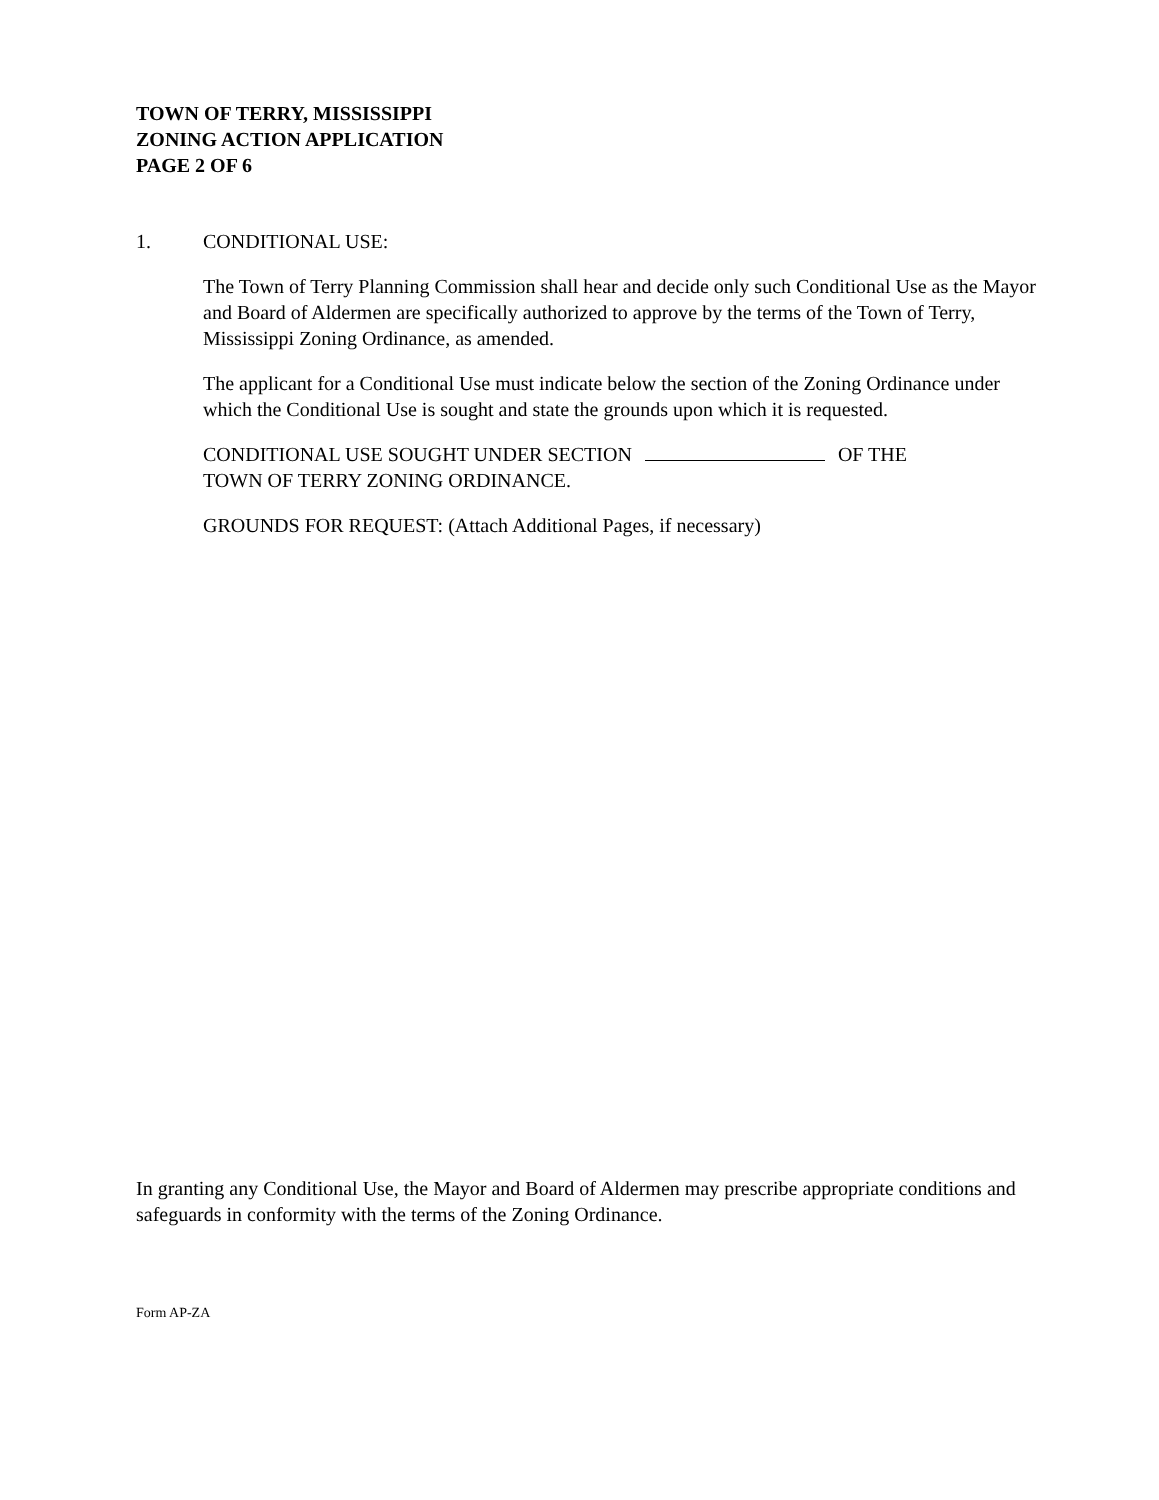TOWN OF TERRY, MISSISSIPPI
ZONING ACTION APPLICATION
PAGE 2 OF 6
1. CONDITIONAL USE:
The Town of Terry Planning Commission shall hear and decide only such Conditional Use as the Mayor and Board of Aldermen are specifically authorized to approve by the terms of the Town of Terry, Mississippi Zoning Ordinance, as amended.
The applicant for a Conditional Use must indicate below the section of the Zoning Ordinance under which the Conditional Use is sought and state the grounds upon which it is requested.
CONDITIONAL USE SOUGHT UNDER SECTION OF THE
TOWN OF TERRY ZONING ORDINANCE.
GROUNDS FOR REQUEST: (Attach Additional Pages, if necessary)
In granting any Conditional Use, the Mayor and Board of Aldermen may prescribe appropriate conditions and safeguards in conformity with the terms of the Zoning Ordinance.
Form AP-ZA